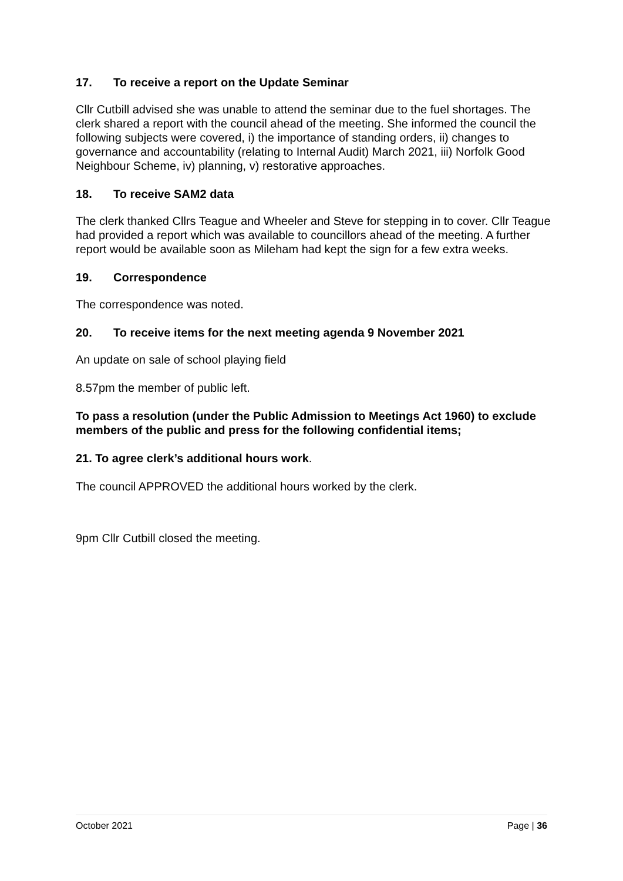17. To receive a report on the Update Seminar
Cllr Cutbill advised she was unable to attend the seminar due to the fuel shortages. The clerk shared a report with the council ahead of the meeting. She informed the council the following subjects were covered, i) the importance of standing orders, ii) changes to governance and accountability (relating to Internal Audit) March 2021, iii) Norfolk Good Neighbour Scheme, iv) planning, v) restorative approaches.
18. To receive SAM2 data
The clerk thanked Cllrs Teague and Wheeler and Steve for stepping in to cover. Cllr Teague had provided a report which was available to councillors ahead of the meeting. A further report would be available soon as Mileham had kept the sign for a few extra weeks.
19. Correspondence
The correspondence was noted.
20. To receive items for the next meeting agenda 9 November 2021
An update on sale of school playing field
8.57pm the member of public left.
To pass a resolution (under the Public Admission to Meetings Act 1960) to exclude
members of the public and press for the following confidential items;
21. To agree clerk’s additional hours work.
The council APPROVED the additional hours worked by the clerk.
9pm Cllr Cutbill closed the meeting.
October 2021 Page | 36